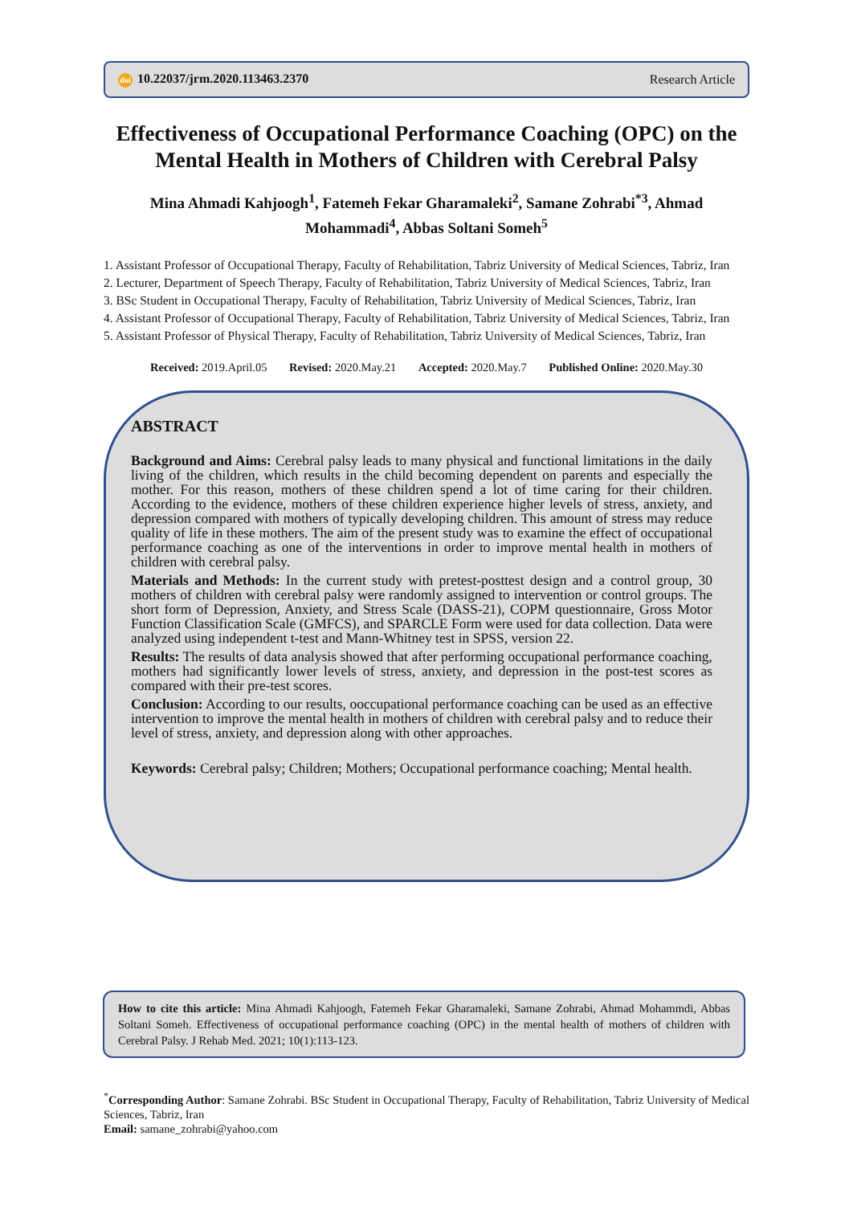doi 10.22037/jrm.2020.113463.2370 Research Article
Effectiveness of Occupational Performance Coaching (OPC) on the Mental Health in Mothers of Children with Cerebral Palsy
Mina Ahmadi Kahjoogh<sup>1</sup>, Fatemeh Fekar Gharamaleki<sup>2</sup>, Samane Zohrabi<sup>*3</sup>, Ahmad Mohammadi<sup>4</sup>, Abbas Soltani Someh<sup>5</sup>
1. Assistant Professor of Occupational Therapy, Faculty of Rehabilitation, Tabriz University of Medical Sciences, Tabriz, Iran
2. Lecturer, Department of Speech Therapy, Faculty of Rehabilitation, Tabriz University of Medical Sciences, Tabriz, Iran
3. BSc Student in Occupational Therapy, Faculty of Rehabilitation, Tabriz University of Medical Sciences, Tabriz, Iran
4. Assistant Professor of Occupational Therapy, Faculty of Rehabilitation, Tabriz University of Medical Sciences, Tabriz, Iran
5. Assistant Professor of Physical Therapy, Faculty of Rehabilitation, Tabriz University of Medical Sciences, Tabriz, Iran
Received: 2019.April.05 Revised: 2020.May.21 Accepted: 2020.May.7 Published Online: 2020.May.30
ABSTRACT
Background and Aims: Cerebral palsy leads to many physical and functional limitations in the daily living of the children, which results in the child becoming dependent on parents and especially the mother. For this reason, mothers of these children spend a lot of time caring for their children. According to the evidence, mothers of these children experience higher levels of stress, anxiety, and depression compared with mothers of typically developing children. This amount of stress may reduce quality of life in these mothers. The aim of the present study was to examine the effect of occupational performance coaching as one of the interventions in order to improve mental health in mothers of children with cerebral palsy.
Materials and Methods: In the current study with pretest-posttest design and a control group, 30 mothers of children with cerebral palsy were randomly assigned to intervention or control groups. The short form of Depression, Anxiety, and Stress Scale (DASS-21), COPM questionnaire, Gross Motor Function Classification Scale (GMFCS), and SPARCLE Form were used for data collection. Data were analyzed using independent t-test and Mann-Whitney test in SPSS, version 22.
Results: The results of data analysis showed that after performing occupational performance coaching, mothers had significantly lower levels of stress, anxiety, and depression in the post-test scores as compared with their pre-test scores.
Conclusion: According to our results, ooccupational performance coaching can be used as an effective intervention to improve the mental health in mothers of children with cerebral palsy and to reduce their level of stress, anxiety, and depression along with other approaches.
Keywords: Cerebral palsy; Children; Mothers; Occupational performance coaching; Mental health.
How to cite this article: Mina Ahmadi Kahjoogh, Fatemeh Fekar Gharamaleki, Samane Zohrabi, Ahmad Mohammdi, Abbas Soltani Someh. Effectiveness of occupational performance coaching (OPC) in the mental health of mothers of children with Cerebral Palsy. J Rehab Med. 2021; 10(1):113-123.
<sup>*</sup> Corresponding Author: Samane Zohrabi. BSc Student in Occupational Therapy, Faculty of Rehabilitation, Tabriz University of Medical Sciences, Tabriz, Iran
Email: samane_zohrabi@yahoo.com